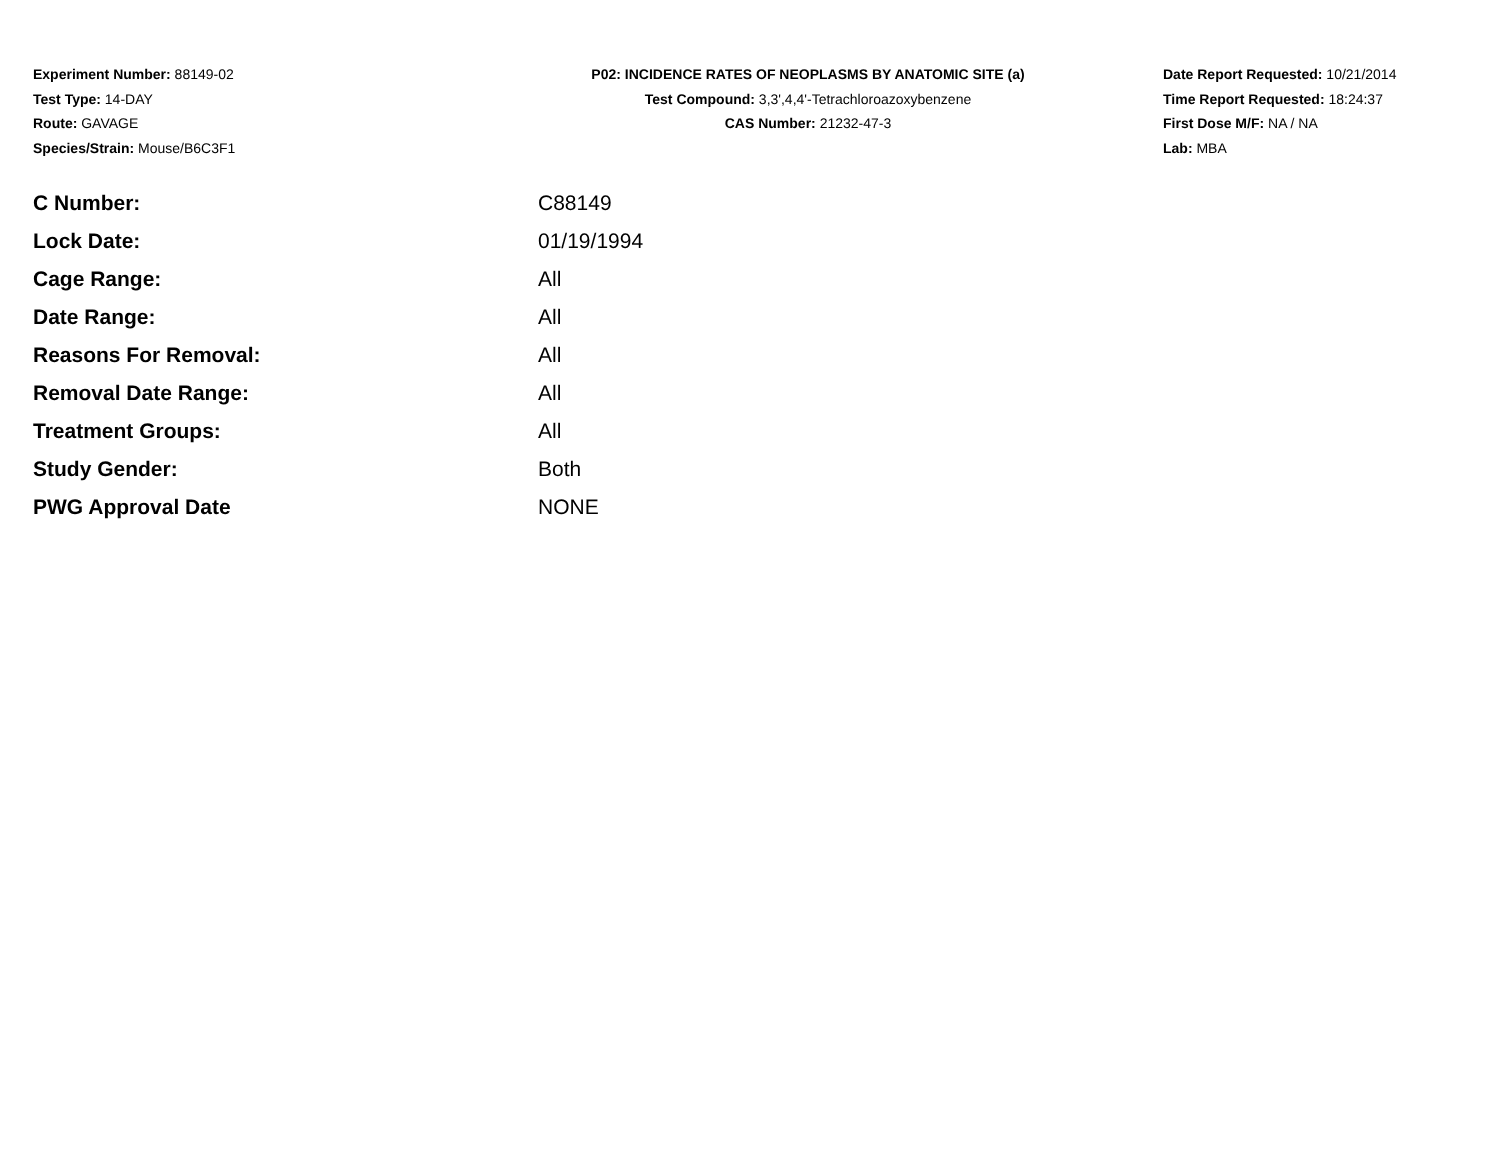Experiment Number: 88149-02
Test Type: 14-DAY
Route: GAVAGE
Species/Strain: Mouse/B6C3F1
P02: INCIDENCE RATES OF NEOPLASMS BY ANATOMIC SITE (a)
Test Compound: 3,3',4,4'-Tetrachloroazoxybenzene
CAS Number: 21232-47-3
Date Report Requested: 10/21/2014
Time Report Requested: 18:24:37
First Dose M/F: NA / NA
Lab: MBA
| C Number: | C88149 |
| Lock Date: | 01/19/1994 |
| Cage Range: | All |
| Date Range: | All |
| Reasons For Removal: | All |
| Removal Date Range: | All |
| Treatment Groups: | All |
| Study Gender: | Both |
| PWG Approval Date | NONE |